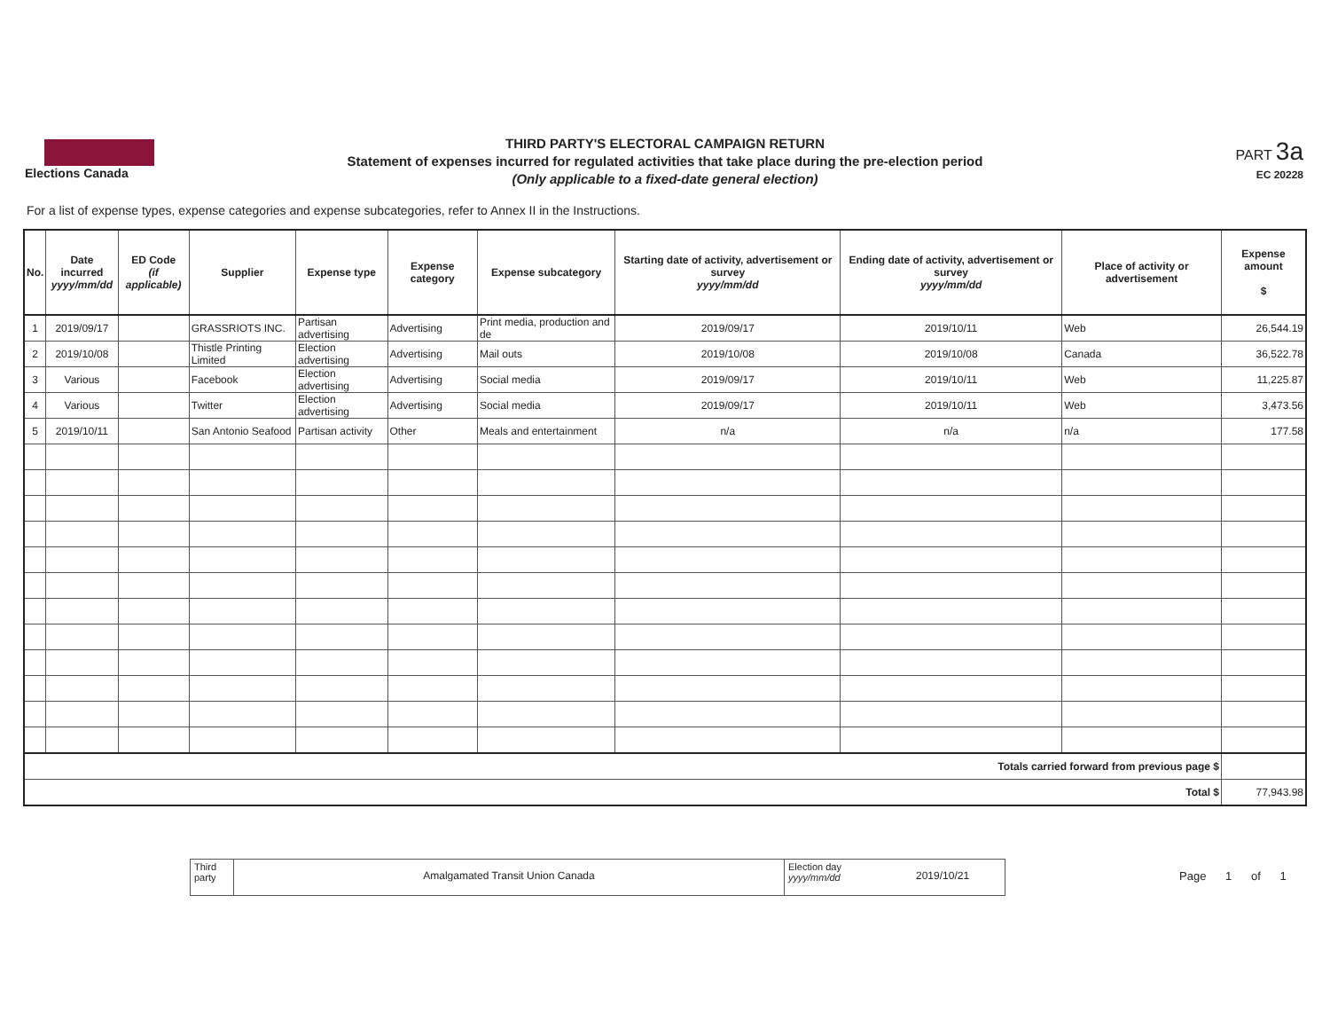Elections Canada
THIRD PARTY'S ELECTORAL CAMPAIGN RETURN
Statement of expenses incurred for regulated activities that take place during the pre-election period
(Only applicable to a fixed-date general election)
PART 3a
EC 20228
For a list of expense types, expense categories and expense subcategories, refer to Annex II in the Instructions.
| No. | Date incurred yyyy/mm/dd | ED Code (if applicable) | Supplier | Expense type | Expense category | Expense subcategory | Starting date of activity, advertisement or survey yyyy/mm/dd | Ending date of activity, advertisement or survey yyyy/mm/dd | Place of activity or advertisement | Expense amount $ |
| --- | --- | --- | --- | --- | --- | --- | --- | --- | --- | --- |
| 1 | 2019/09/17 | | GRASSRIOTS INC. | Partisan advertising | Advertising | Print media, production and de | 2019/09/17 | 2019/10/11 | Web | 26,544.19 |
| 2 | 2019/10/08 | | Thistle Printing Limited | Election advertising | Advertising | Mail outs | 2019/10/08 | 2019/10/08 | Canada | 36,522.78 |
| 3 | Various | | Facebook | Election advertising | Advertising | Social media | 2019/09/17 | 2019/10/11 | Web | 11,225.87 |
| 4 | Various | | Twitter | Election advertising | Advertising | Social media | 2019/09/17 | 2019/10/11 | Web | 3,473.56 |
| 5 | 2019/10/11 | | San Antonio Seafood | Partisan activity | Other | Meals and entertainment | n/a | n/a | n/a | 177.58 |
| Totals carried forward from previous page $ | | | | | | | | | | |
| Total $ | | | | | | | | | | 77,943.98 |
Third
party
Amalgamated Transit Union Canada
Election day
yyyy/mm/dd
2019/10/21
Page 1 of 1